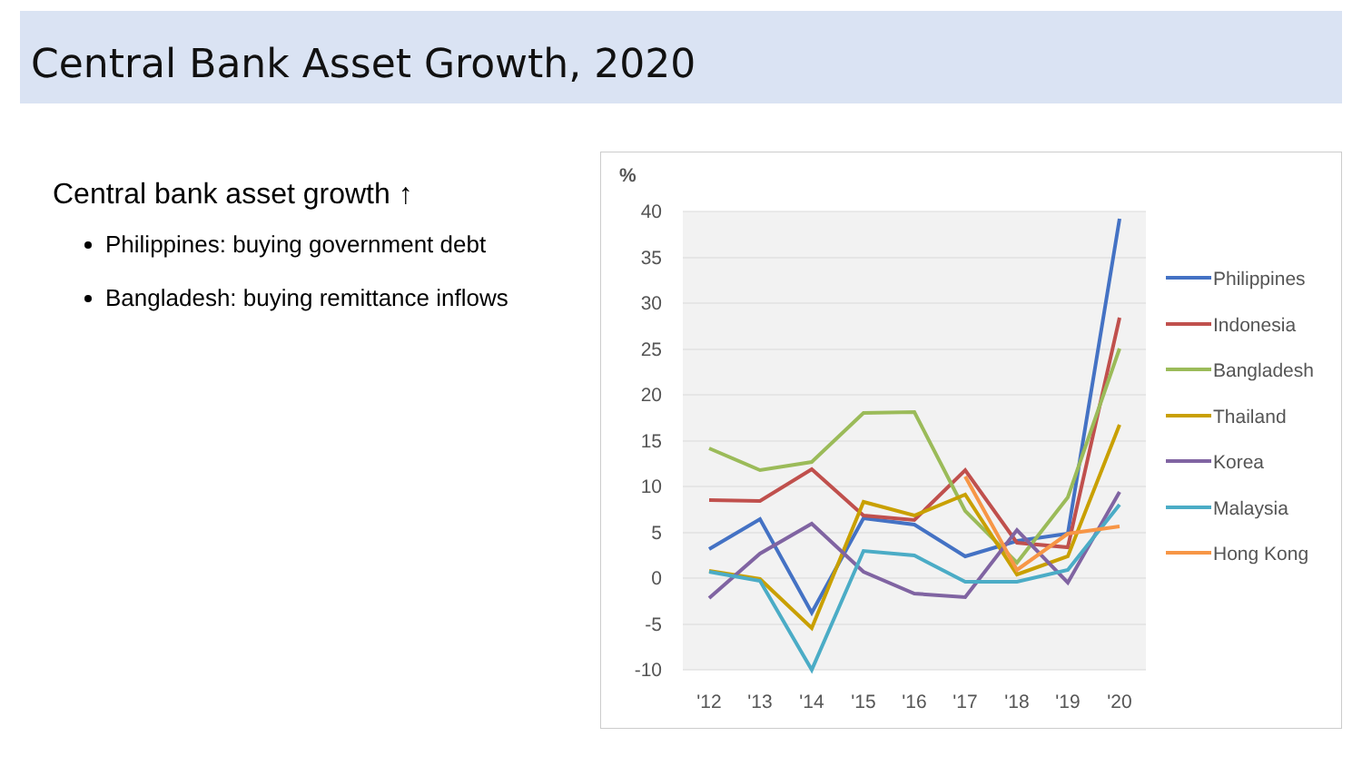Central Bank Asset Growth, 2020
Central bank asset growth ↑
Philippines: buying government debt
Bangladesh: buying remittance inflows
%
40
35
30
25
20
15
10
5
0
-5
-10
'12
'13
'14
'15
'16
'17
'18
'19
'20
Philippines
Indonesia
Bangladesh
Thailand
Korea
Malaysia
Hong Kong